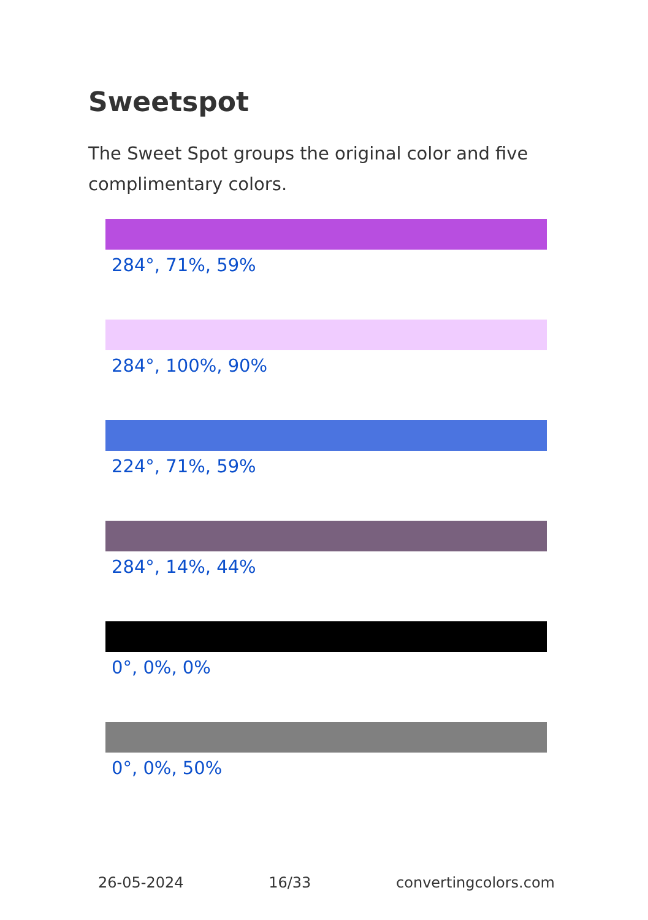Sweetspot
The Sweet Spot groups the original color and five complimentary colors.
284°, 71%, 59%
284°, 100%, 90%
224°, 71%, 59%
284°, 14%, 44%
0°, 0%, 0%
0°, 0%, 50%
26-05-2024 16/33 convertingcolors.com